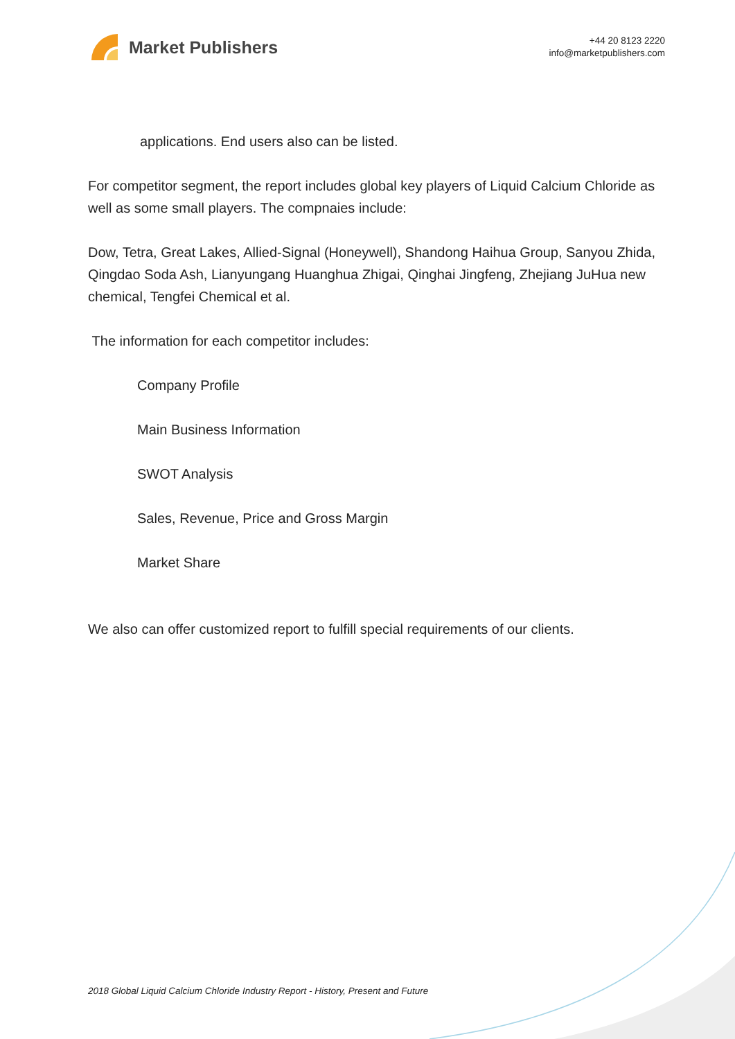Market Publishers
+44 20 8123 2220
info@marketpublishers.com
applications. End users also can be listed.
For competitor segment, the report includes global key players of Liquid Calcium Chloride as well as some small players. The compnaies include:
Dow, Tetra, Great Lakes, Allied-Signal (Honeywell), Shandong Haihua Group, Sanyou Zhida, Qingdao Soda Ash, Lianyungang Huanghua Zhigai, Qinghai Jingfeng, Zhejiang JuHua new chemical, Tengfei Chemical et al.
The information for each competitor includes:
Company Profile
Main Business Information
SWOT Analysis
Sales, Revenue, Price and Gross Margin
Market Share
We also can offer customized report to fulfill special requirements of our clients.
2018 Global Liquid Calcium Chloride Industry Report - History, Present and Future